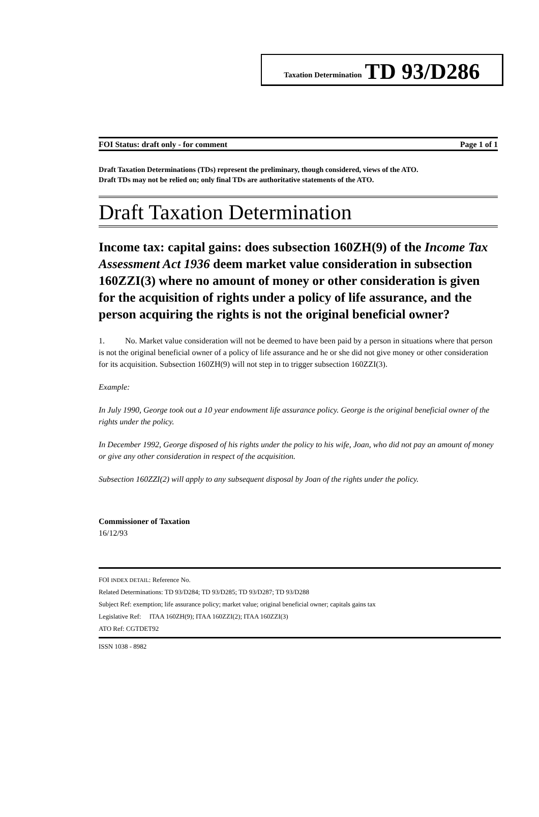Taxation Determination TD 93/D286
FOI Status: draft only - for comment Page 1 of 1
Draft Taxation Determinations (TDs) represent the preliminary, though considered, views of the ATO.
Draft TDs may not be relied on; only final TDs are authoritative statements of the ATO.
Draft Taxation Determination
Income tax: capital gains: does subsection 160ZH(9) of the Income Tax Assessment Act 1936 deem market value consideration in subsection 160ZZI(3) where no amount of money or other consideration is given for the acquisition of rights under a policy of life assurance, and the person acquiring the rights is not the original beneficial owner?
1. No. Market value consideration will not be deemed to have been paid by a person in situations where that person is not the original beneficial owner of a policy of life assurance and he or she did not give money or other consideration for its acquisition. Subsection 160ZH(9) will not step in to trigger subsection 160ZZI(3).
Example:
In July 1990, George took out a 10 year endowment life assurance policy. George is the original beneficial owner of the rights under the policy.
In December 1992, George disposed of his rights under the policy to his wife, Joan, who did not pay an amount of money or give any other consideration in respect of the acquisition.
Subsection 160ZZI(2) will apply to any subsequent disposal by Joan of the rights under the policy.
Commissioner of Taxation
16/12/93
FOI INDEX DETAIL: Reference No.
Related Determinations: TD 93/D284; TD 93/D285; TD 93/D287; TD 93/D288
Subject Ref: exemption; life assurance policy; market value; original beneficial owner; capitals gains tax
Legislative Ref: ITAA 160ZH(9); ITAA 160ZZI(2); ITAA 160ZZI(3)
ATO Ref: CGTDET92
ISSN 1038 - 8982